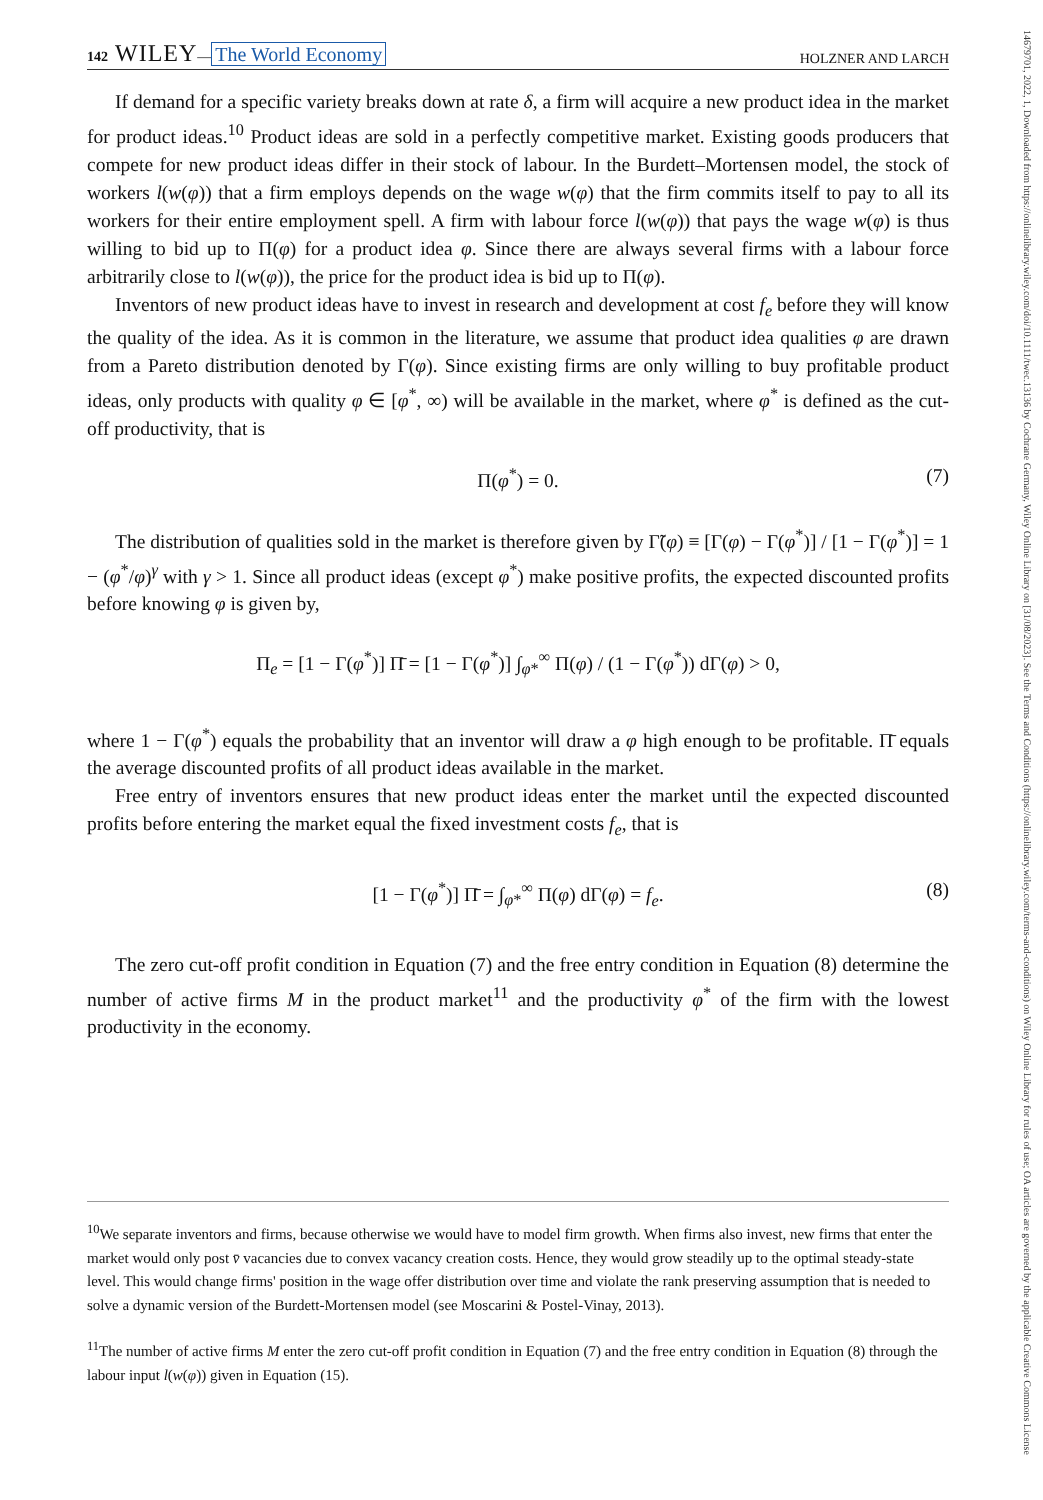14679701, 2022, 1, Downloaded from https://onlinelibrary.wiley.com/doi/10.1111/twec.13136 by Cochrane Germany, Wiley Online Library on [31/08/2023]. See the Terms and Conditions (https://onlinelibrary.wiley.com/terms-and-conditions) on Wiley Online Library for rules of use; OA articles are governed by the applicable Creative Commons License
142 WILEY— The World Economy HOLZNER AND LARCH
If demand for a specific variety breaks down at rate δ, a firm will acquire a new product idea in the market for product ideas.<sup>10</sup> Product ideas are sold in a perfectly competitive market. Existing goods producers that compete for new product ideas differ in their stock of labour. In the Burdett–Mortensen model, the stock of workers l(w(φ)) that a firm employs depends on the wage w(φ) that the firm commits itself to pay to all its workers for their entire employment spell. A firm with labour force l(w(φ)) that pays the wage w(φ) is thus willing to bid up to Π(φ) for a product idea φ. Since there are always several firms with a labour force arbitrarily close to l(w(φ)), the price for the product idea is bid up to Π(φ).
Inventors of new product ideas have to invest in research and development at cost f<sub>e</sub> before they will know the quality of the idea. As it is common in the literature, we assume that product idea qualities φ are drawn from a Pareto distribution denoted by Γ(φ). Since existing firms are only willing to buy profitable product ideas, only products with quality φ ∈ [φ<sup>*</sup>, ∞) will be available in the market, where φ<sup>*</sup> is defined as the cut-off productivity, that is
Π(φ<sup>*</sup>) = 0. (7)
The distribution of qualities sold in the market is therefore given by Γ̃(φ) ≡ [Γ(φ) − Γ(φ<sup>*</sup>)] / [1 − Γ(φ<sup>*</sup>)] = 1 − (φ<sup>*</sup>/φ)<sup>γ</sup> with γ > 1. Since all product ideas (except φ<sup>*</sup>) make positive profits, the expected discounted profits before knowing φ is given by,
Π<sub>e</sub> = [1 − Γ(φ<sup>*</sup>)] Π̄ = [1 − Γ(φ<sup>*</sup>)] ∫<sub>φ*</sub><sup>∞</sup> Π(φ) / (1 − Γ(φ<sup>*</sup>)) dΓ(φ) > 0,
where 1 − Γ(φ<sup>*</sup>) equals the probability that an inventor will draw a φ high enough to be profitable. Π̄ equals the average discounted profits of all product ideas available in the market.
Free entry of inventors ensures that new product ideas enter the market until the expected discounted profits before entering the market equal the fixed investment costs f<sub>e</sub>, that is
[1 − Γ(φ<sup>*</sup>)] Π̄ = ∫<sub>φ*</sub><sup>∞</sup> Π(φ) dΓ(φ) = f<sub>e</sub>. (8)
The zero cut-off profit condition in Equation (7) and the free entry condition in Equation (8) determine the number of active firms M in the product market<sup>11</sup> and the productivity φ<sup>*</sup> of the firm with the lowest productivity in the economy.
<sup>10</sup> We separate inventors and firms, because otherwise we would have to model firm growth. When firms also invest, new firms that enter the market would only post v̄ vacancies due to convex vacancy creation costs. Hence, they would grow steadily up to the optimal steady-state level. This would change firms' position in the wage offer distribution over time and violate the rank preserving assumption that is needed to solve a dynamic version of the Burdett-Mortensen model (see Moscarini & Postel-Vinay, 2013).
<sup>11</sup> The number of active firms M enter the zero cut-off profit condition in Equation (7) and the free entry condition in Equation (8) through the labour input l(w(φ)) given in Equation (15).